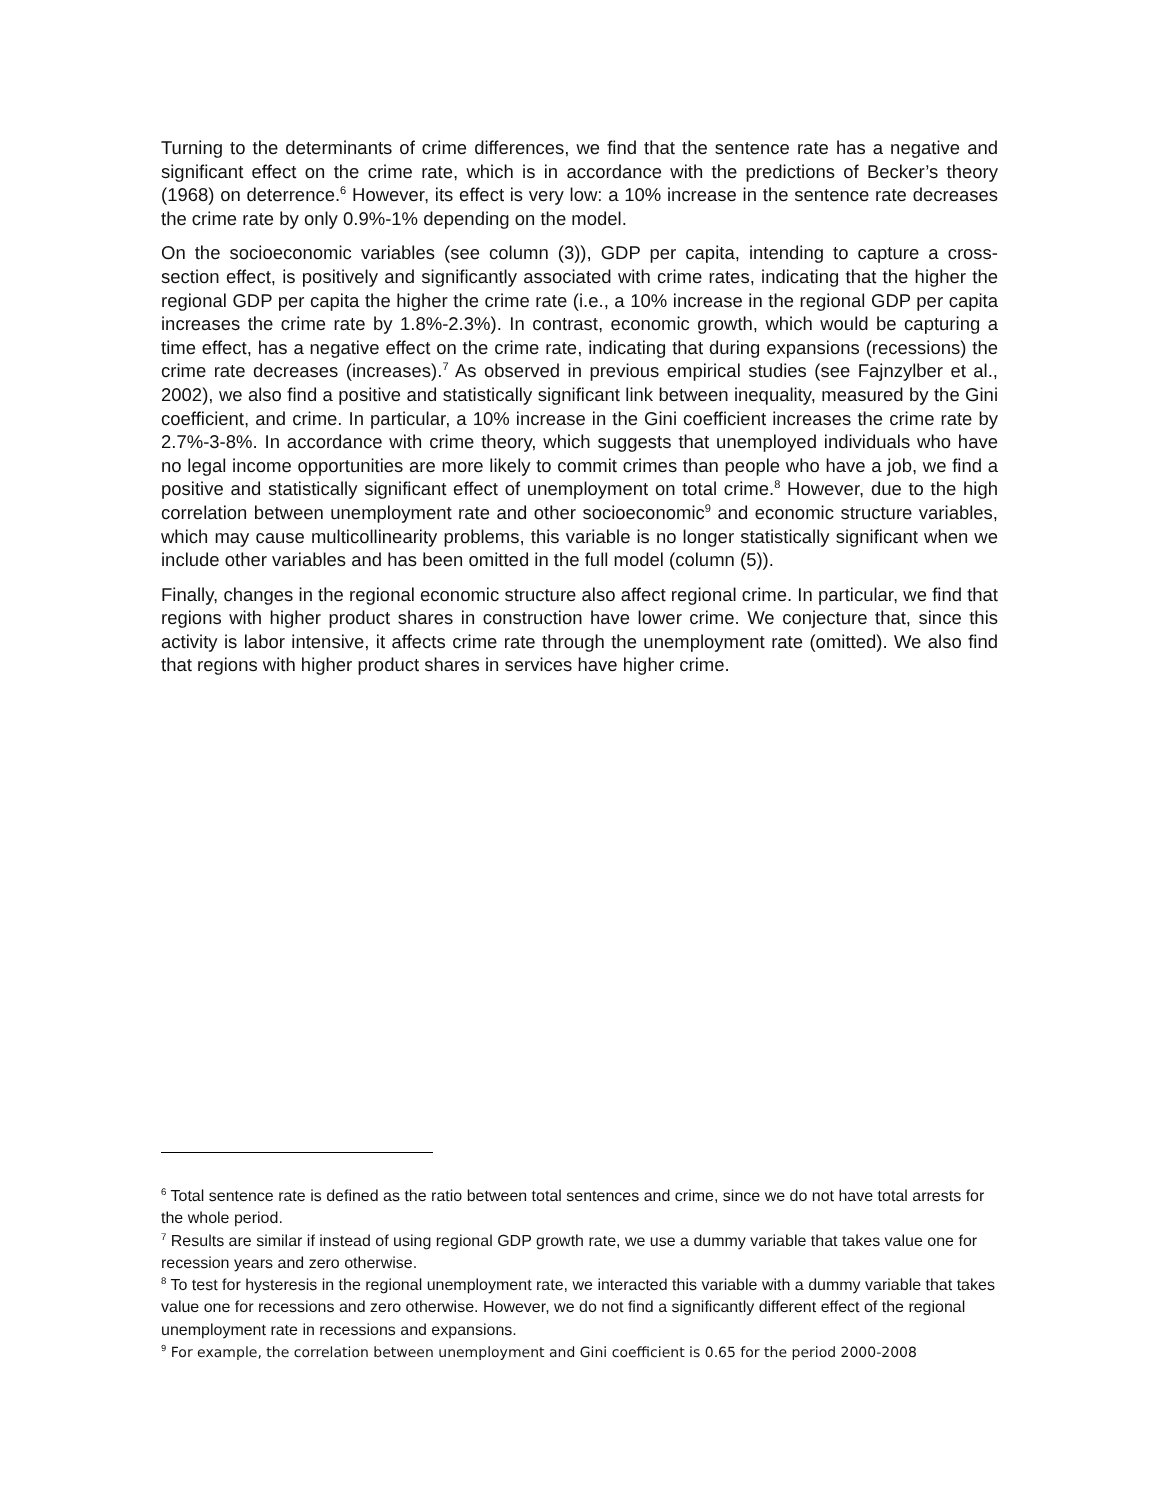Turning to the determinants of crime differences, we find that the sentence rate has a negative and significant effect on the crime rate, which is in accordance with the predictions of Becker’s theory (1968) on deterrence.<sup>6</sup> However, its effect is very low: a 10% increase in the sentence rate decreases the crime rate by only 0.9%-1% depending on the model.
On the socioeconomic variables (see column (3)), GDP per capita, intending to capture a cross-section effect, is positively and significantly associated with crime rates, indicating that the higher the regional GDP per capita the higher the crime rate (i.e., a 10% increase in the regional GDP per capita increases the crime rate by 1.8%-2.3%). In contrast, economic growth, which would be capturing a time effect, has a negative effect on the crime rate, indicating that during expansions (recessions) the crime rate decreases (increases).<sup>7</sup> As observed in previous empirical studies (see Fajnzylber et al., 2002), we also find a positive and statistically significant link between inequality, measured by the Gini coefficient, and crime. In particular, a 10% increase in the Gini coefficient increases the crime rate by 2.7%-3-8%. In accordance with crime theory, which suggests that unemployed individuals who have no legal income opportunities are more likely to commit crimes than people who have a job, we find a positive and statistically significant effect of unemployment on total crime.<sup>8</sup> However, due to the high correlation between unemployment rate and other socioeconomic<sup>9</sup> and economic structure variables, which may cause multicollinearity problems, this variable is no longer statistically significant when we include other variables and has been omitted in the full model (column (5)).
Finally, changes in the regional economic structure also affect regional crime. In particular, we find that regions with higher product shares in construction have lower crime. We conjecture that, since this activity is labor intensive, it affects crime rate through the unemployment rate (omitted). We also find that regions with higher product shares in services have higher crime.
<sup>6</sup> Total sentence rate is defined as the ratio between total sentences and crime, since we do not have total arrests for the whole period.
<sup>7</sup> Results are similar if instead of using regional GDP growth rate, we use a dummy variable that takes value one for recession years and zero otherwise.
<sup>8</sup> To test for hysteresis in the regional unemployment rate, we interacted this variable with a dummy variable that takes value one for recessions and zero otherwise. However, we do not find a significantly different effect of the regional unemployment rate in recessions and expansions.
<sup>9</sup> For example, the correlation between unemployment and Gini coefficient is 0.65 for the period 2000-2008